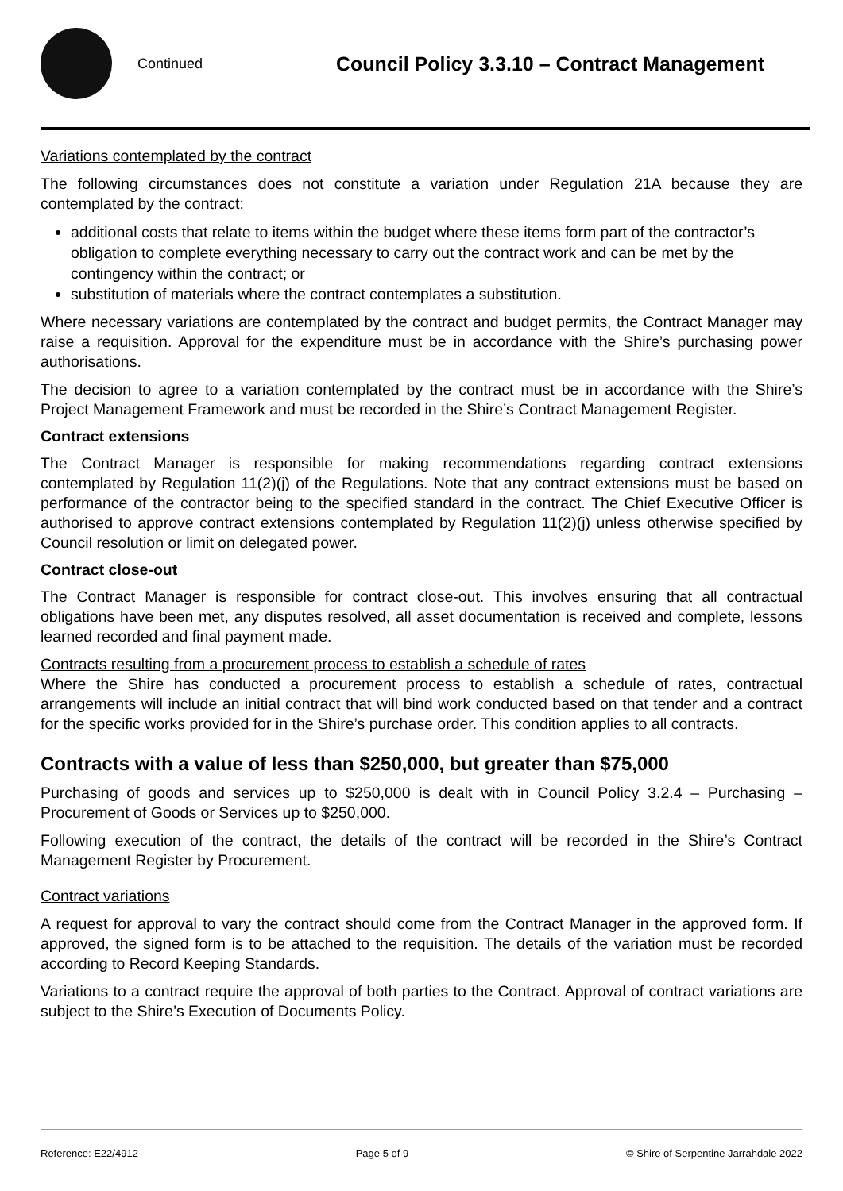Continued
Council Policy 3.3.10 – Contract Management
Variations contemplated by the contract
The following circumstances does not constitute a variation under Regulation 21A because they are contemplated by the contract:
additional costs that relate to items within the budget where these items form part of the contractor’s obligation to complete everything necessary to carry out the contract work and can be met by the contingency within the contract; or
substitution of materials where the contract contemplates a substitution.
Where necessary variations are contemplated by the contract and budget permits, the Contract Manager may raise a requisition. Approval for the expenditure must be in accordance with the Shire’s purchasing power authorisations.
The decision to agree to a variation contemplated by the contract must be in accordance with the Shire’s Project Management Framework and must be recorded in the Shire’s Contract Management Register.
Contract extensions
The Contract Manager is responsible for making recommendations regarding contract extensions contemplated by Regulation 11(2)(j) of the Regulations. Note that any contract extensions must be based on performance of the contractor being to the specified standard in the contract. The Chief Executive Officer is authorised to approve contract extensions contemplated by Regulation 11(2)(j) unless otherwise specified by Council resolution or limit on delegated power.
Contract close-out
The Contract Manager is responsible for contract close-out. This involves ensuring that all contractual obligations have been met, any disputes resolved, all asset documentation is received and complete, lessons learned recorded and final payment made.
Contracts resulting from a procurement process to establish a schedule of rates
Where the Shire has conducted a procurement process to establish a schedule of rates, contractual arrangements will include an initial contract that will bind work conducted based on that tender and a contract for the specific works provided for in the Shire’s purchase order. This condition applies to all contracts.
Contracts with a value of less than $250,000, but greater than $75,000
Purchasing of goods and services up to $250,000 is dealt with in Council Policy 3.2.4 – Purchasing – Procurement of Goods or Services up to $250,000.
Following execution of the contract, the details of the contract will be recorded in the Shire’s Contract Management Register by Procurement.
Contract variations
A request for approval to vary the contract should come from the Contract Manager in the approved form. If approved, the signed form is to be attached to the requisition. The details of the variation must be recorded according to Record Keeping Standards.
Variations to a contract require the approval of both parties to the Contract. Approval of contract variations are subject to the Shire’s Execution of Documents Policy.
Reference: E22/4912 Page 5 of 9 © Shire of Serpentine Jarrahdale 2022